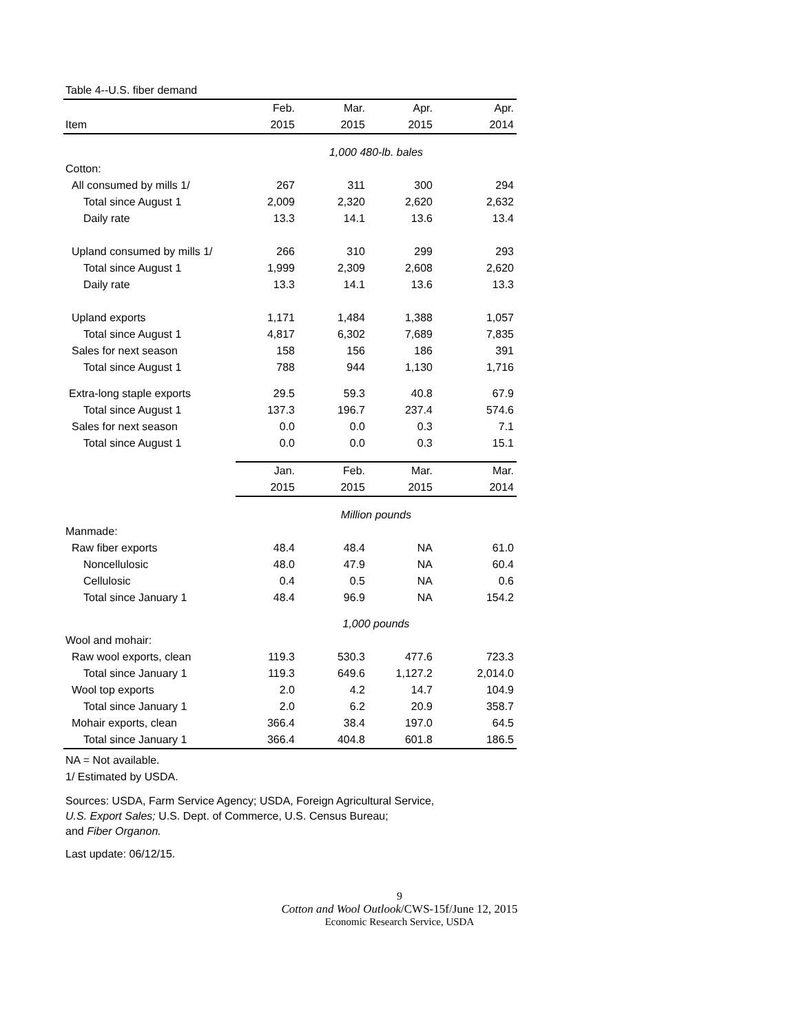Table 4--U.S. fiber demand
| | Feb. | Mar. | Apr. | Apr. |
| --- | --- | --- | --- | --- |
| Item | 2015 | 2015 | 2015 | 2014 |
| | 1,000 480-lb. bales | | | |
| Cotton: | | | | |
| All consumed by mills 1/ | 267 | 311 | 300 | 294 |
| Total since August 1 | 2,009 | 2,320 | 2,620 | 2,632 |
| Daily rate | 13.3 | 14.1 | 13.6 | 13.4 |
| Upland consumed by mills 1/ | 266 | 310 | 299 | 293 |
| Total since August 1 | 1,999 | 2,309 | 2,608 | 2,620 |
| Daily rate | 13.3 | 14.1 | 13.6 | 13.3 |
| Upland exports | 1,171 | 1,484 | 1,388 | 1,057 |
| Total since August 1 | 4,817 | 6,302 | 7,689 | 7,835 |
| Sales for next season | 158 | 156 | 186 | 391 |
| Total since August 1 | 788 | 944 | 1,130 | 1,716 |
| Extra-long staple exports | 29.5 | 59.3 | 40.8 | 67.9 |
| Total since August 1 | 137.3 | 196.7 | 237.4 | 574.6 |
| Sales for next season | 0.0 | 0.0 | 0.3 | 7.1 |
| Total since August 1 | 0.0 | 0.0 | 0.3 | 15.1 |
| | Jan. | Feb. | Mar. | Mar. |
| | 2015 | 2015 | 2015 | 2014 |
| | Million pounds | | | |
| Manmade: | | | | |
| Raw fiber exports | 48.4 | 48.4 | NA | 61.0 |
| Noncellulosic | 48.0 | 47.9 | NA | 60.4 |
| Cellulosic | 0.4 | 0.5 | NA | 0.6 |
| Total since January 1 | 48.4 | 96.9 | NA | 154.2 |
| | 1,000 pounds | | | |
| Wool and mohair: | | | | |
| Raw wool exports, clean | 119.3 | 530.3 | 477.6 | 723.3 |
| Total since January 1 | 119.3 | 649.6 | 1,127.2 | 2,014.0 |
| Wool top exports | 2.0 | 4.2 | 14.7 | 104.9 |
| Total since January 1 | 2.0 | 6.2 | 20.9 | 358.7 |
| Mohair exports, clean | 366.4 | 38.4 | 197.0 | 64.5 |
| Total since January 1 | 366.4 | 404.8 | 601.8 | 186.5 |
NA = Not available.
1/ Estimated by USDA.
Sources: USDA, Farm Service Agency; USDA, Foreign Agricultural Service,
U.S. Export Sales; U.S. Dept. of Commerce, U.S. Census Bureau;
and Fiber Organon.
Last update: 06/12/15.
9
Cotton and Wool Outlook/CWS-15f/June 12, 2015
Economic Research Service, USDA